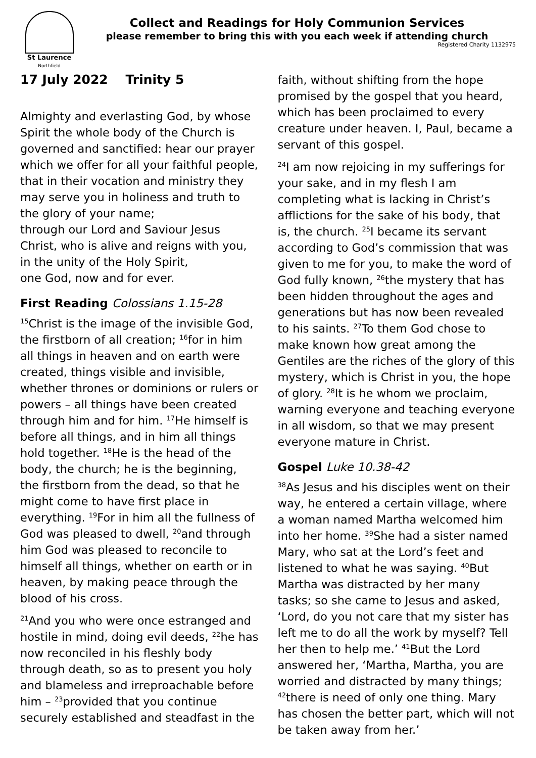St Laurence
Northfield
Collect and Readings for Holy Communion Services
please remember to bring this with you each week if attending church
Registered Charity 1132975
17 July 2022 Trinity 5
Almighty and everlasting God, by whose Spirit the whole body of the Church is governed and sanctified: hear our prayer which we offer for all your faithful people, that in their vocation and ministry they may serve you in holiness and truth to the glory of your name;
through our Lord and Saviour Jesus Christ, who is alive and reigns with you, in the unity of the Holy Spirit,
one God, now and for ever.
First Reading Colossians 1.15-28
<sup>15</sup> Christ is the image of the invisible God, the firstborn of all creation; <sup>16</sup>for in him all things in heaven and on earth were created, things visible and invisible, whether thrones or dominions or rulers or powers – all things have been created through him and for him. <sup>17</sup>He himself is before all things, and in him all things hold together. <sup>18</sup>He is the head of the body, the church; he is the beginning, the firstborn from the dead, so that he might come to have first place in everything. <sup>19</sup>For in him all the fullness of God was pleased to dwell, <sup>20</sup>and through him God was pleased to reconcile to himself all things, whether on earth or in heaven, by making peace through the blood of his cross.
<sup>21</sup> And you who were once estranged and hostile in mind, doing evil deeds, <sup>22</sup>he has now reconciled in his fleshly body through death, so as to present you holy and blameless and irreproachable before him – <sup>23</sup>provided that you continue securely established and steadfast in the
faith, without shifting from the hope promised by the gospel that you heard, which has been proclaimed to every creature under heaven. I, Paul, became a servant of this gospel.
<sup>24</sup> I am now rejoicing in my sufferings for your sake, and in my flesh I am completing what is lacking in Christ’s afflictions for the sake of his body, that is, the church. <sup>25</sup>I became its servant according to God’s commission that was given to me for you, to make the word of God fully known, <sup>26</sup>the mystery that has been hidden throughout the ages and generations but has now been revealed to his saints. <sup>27</sup>To them God chose to make known how great among the Gentiles are the riches of the glory of this mystery, which is Christ in you, the hope of glory. <sup>28</sup>It is he whom we proclaim, warning everyone and teaching everyone in all wisdom, so that we may present everyone mature in Christ.
Gospel Luke 10.38-42
<sup>38</sup>As Jesus and his disciples went on their way, he entered a certain village, where a woman named Martha welcomed him into her home. <sup>39</sup>She had a sister named Mary, who sat at the Lord’s feet and listened to what he was saying. <sup>40</sup>But Martha was distracted by her many tasks; so she came to Jesus and asked, ‘Lord, do you not care that my sister has left me to do all the work by myself? Tell her then to help me.’ <sup>41</sup>But the Lord answered her, ‘Martha, Martha, you are worried and distracted by many things; <sup>42</sup>there is need of only one thing. Mary has chosen the better part, which will not be taken away from her.’